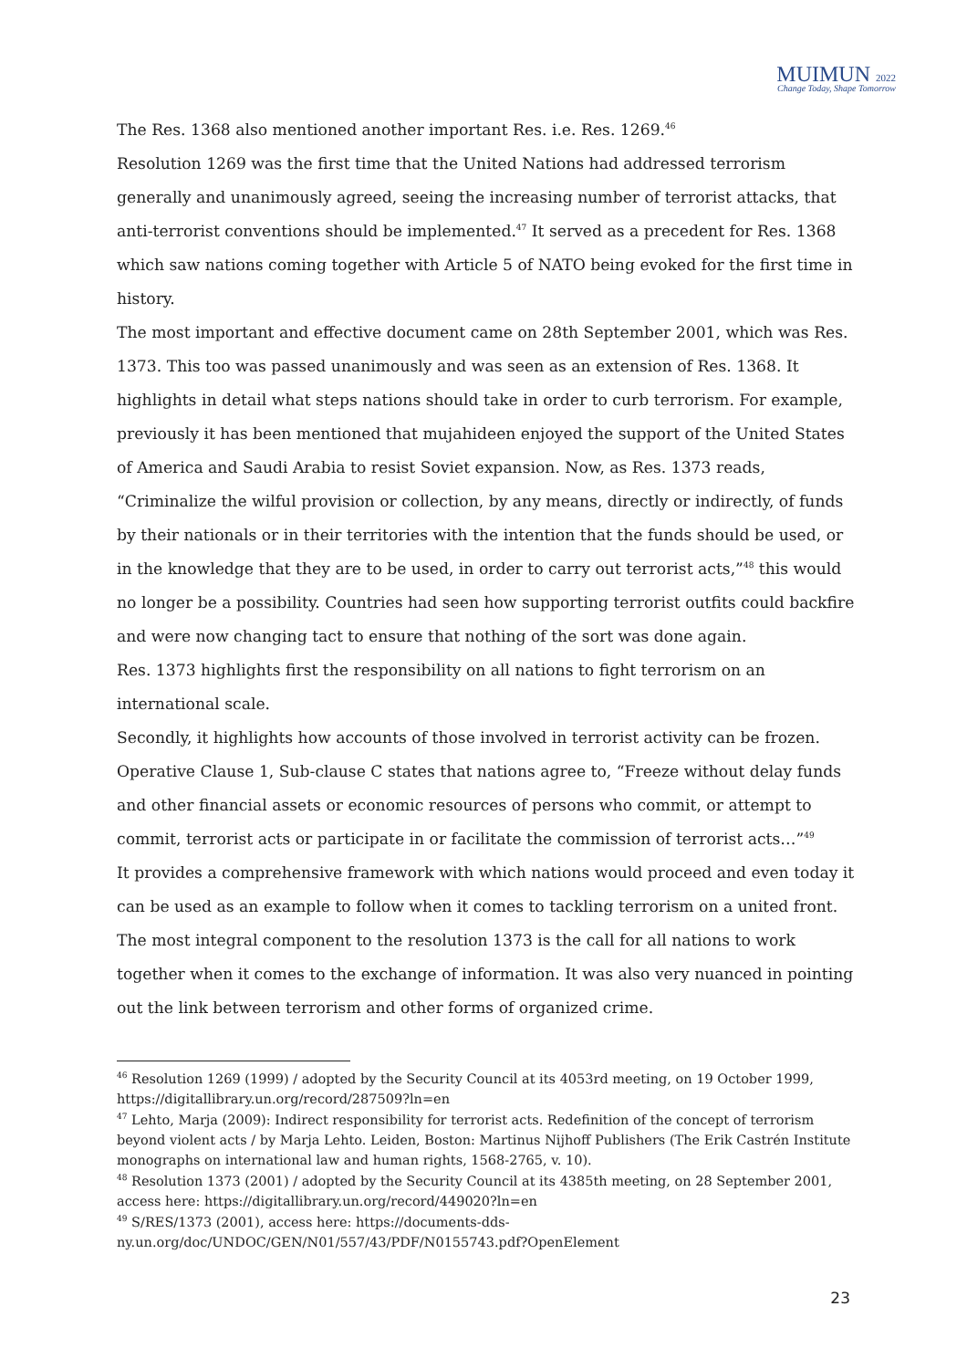MUIMUN 2022
Change Today, Shape Tomorrow
The Res. 1368 also mentioned another important Res. i.e. Res. 1269.<sup>46</sup>
Resolution 1269 was the first time that the United Nations had addressed terrorism generally and unanimously agreed, seeing the increasing number of terrorist attacks, that anti-terrorist conventions should be implemented.<sup>47</sup> It served as a precedent for Res. 1368 which saw nations coming together with Article 5 of NATO being evoked for the first time in history.
The most important and effective document came on 28th September 2001, which was Res. 1373. This too was passed unanimously and was seen as an extension of Res. 1368. It highlights in detail what steps nations should take in order to curb terrorism. For example, previously it has been mentioned that mujahideen enjoyed the support of the United States of America and Saudi Arabia to resist Soviet expansion. Now, as Res. 1373 reads, “Criminalize the wilful provision or collection, by any means, directly or indirectly, of funds by their nationals or in their territories with the intention that the funds should be used, or in the knowledge that they are to be used, in order to carry out terrorist acts,”<sup>48</sup> this would no longer be a possibility. Countries had seen how supporting terrorist outfits could backfire and were now changing tact to ensure that nothing of the sort was done again.
Res. 1373 highlights first the responsibility on all nations to fight terrorism on an international scale.
Secondly, it highlights how accounts of those involved in terrorist activity can be frozen. Operative Clause 1, Sub-clause C states that nations agree to, “Freeze without delay funds and other financial assets or economic resources of persons who commit, or attempt to commit, terrorist acts or participate in or facilitate the commission of terrorist acts…”<sup>49</sup>
It provides a comprehensive framework with which nations would proceed and even today it can be used as an example to follow when it comes to tackling terrorism on a united front. The most integral component to the resolution 1373 is the call for all nations to work together when it comes to the exchange of information. It was also very nuanced in pointing out the link between terrorism and other forms of organized crime.
<sup>46</sup> Resolution 1269 (1999) / adopted by the Security Council at its 4053rd meeting, on 19 October 1999, https://digitallibrary.un.org/record/287509?ln=en
<sup>47</sup> Lehto, Marja (2009): Indirect responsibility for terrorist acts. Redefinition of the concept of terrorism beyond violent acts / by Marja Lehto. Leiden, Boston: Martinus Nijhoff Publishers (The Erik Castrén Institute monographs on international law and human rights, 1568-2765, v. 10).
<sup>48</sup> Resolution 1373 (2001) / adopted by the Security Council at its 4385th meeting, on 28 September 2001, access here: https://digitallibrary.un.org/record/449020?ln=en
<sup>49</sup> S/RES/1373 (2001), access here: https://documents-dds-ny.un.org/doc/UNDOC/GEN/N01/557/43/PDF/N0155743.pdf?OpenElement
23